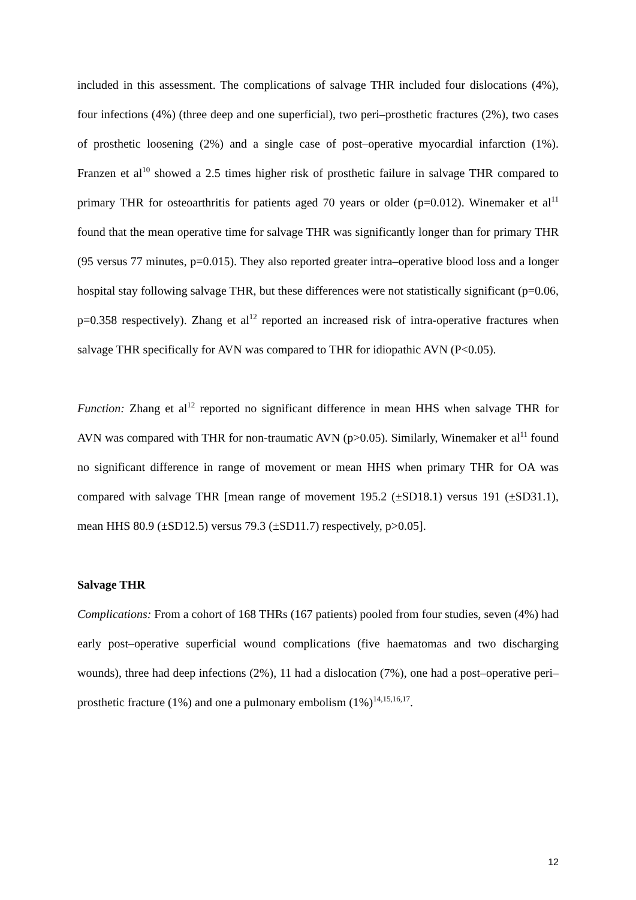included in this assessment. The complications of salvage THR included four dislocations (4%), four infections (4%) (three deep and one superficial), two peri–prosthetic fractures (2%), two cases of prosthetic loosening (2%) and a single case of post–operative myocardial infarction (1%). Franzen et al<sup>10</sup> showed a 2.5 times higher risk of prosthetic failure in salvage THR compared to primary THR for osteoarthritis for patients aged 70 years or older (p=0.012). Winemaker et al<sup>11</sup> found that the mean operative time for salvage THR was significantly longer than for primary THR (95 versus 77 minutes, p=0.015). They also reported greater intra–operative blood loss and a longer hospital stay following salvage THR, but these differences were not statistically significant (p=0.06, p=0.358 respectively). Zhang et al<sup>12</sup> reported an increased risk of intra-operative fractures when salvage THR specifically for AVN was compared to THR for idiopathic AVN (P<0.05).
Function: Zhang et al<sup>12</sup> reported no significant difference in mean HHS when salvage THR for AVN was compared with THR for non-traumatic AVN (p>0.05). Similarly, Winemaker et al<sup>11</sup> found no significant difference in range of movement or mean HHS when primary THR for OA was compared with salvage THR [mean range of movement 195.2 (±SD18.1) versus 191 (±SD31.1), mean HHS 80.9 (±SD12.5) versus 79.3 (±SD11.7) respectively, p>0.05].
Salvage THR
Complications: From a cohort of 168 THRs (167 patients) pooled from four studies, seven (4%) had early post–operative superficial wound complications (five haematomas and two discharging wounds), three had deep infections (2%), 11 had a dislocation (7%), one had a post–operative peri–prosthetic fracture (1%) and one a pulmonary embolism (1%)<sup>14,15,16,17</sup>.
12